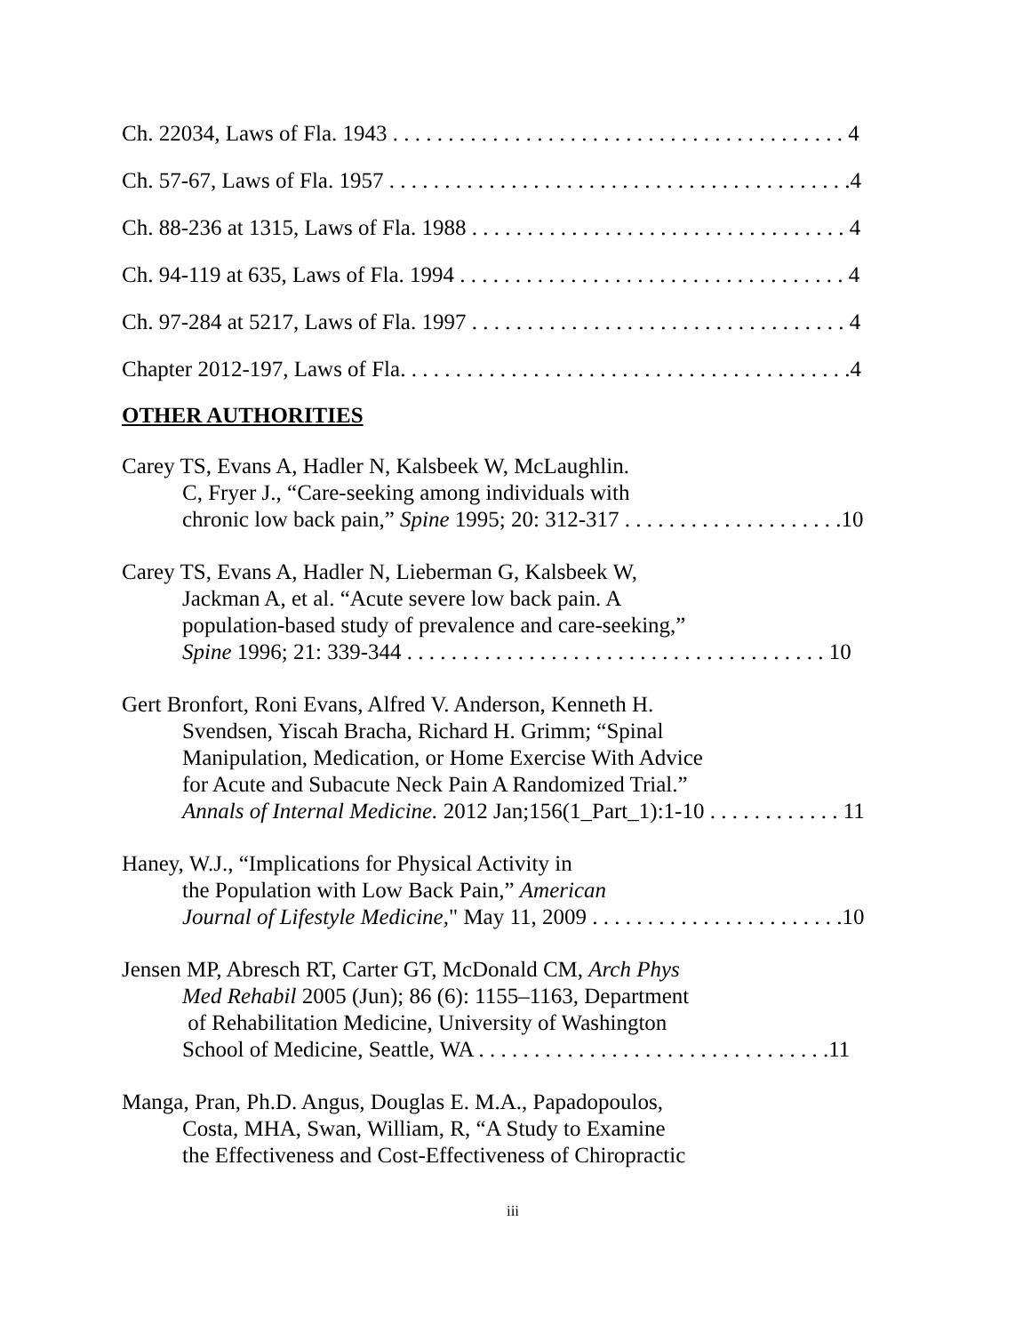Ch. 22034, Laws of Fla. 1943 . . . . . . . . . . . . . . . . . . . . . . . . . . . . . . . . . . . . . . . . . 4
Ch. 57-67, Laws of Fla. 1957 . . . . . . . . . . . . . . . . . . . . . . . . . . . . . . . . . . . . . . . . . .4
Ch. 88-236 at 1315, Laws of Fla. 1988 . . . . . . . . . . . . . . . . . . . . . . . . . . . . . . . . . . 4
Ch. 94-119 at 635, Laws of Fla. 1994 . . . . . . . . . . . . . . . . . . . . . . . . . . . . . . . . . . . 4
Ch. 97-284 at 5217, Laws of Fla. 1997 . . . . . . . . . . . . . . . . . . . . . . . . . . . . . . . . . . 4
Chapter 2012-197, Laws of Fla. . . . . . . . . . . . . . . . . . . . . . . . . . . . . . . . . . . . . . . . .4
OTHER AUTHORITIES
Carey TS, Evans A, Hadler N, Kalsbeek W, McLaughlin.
C, Fryer J., “Care-seeking among individuals with
chronic low back pain,” Spine 1995; 20: 312-317 . . . . . . . . . . . . . . . . . . . .10
Carey TS, Evans A, Hadler N, Lieberman G, Kalsbeek W,
Jackman A, et al. “Acute severe low back pain. A
population-based study of prevalence and care-seeking,”
Spine 1996; 21: 339-344 . . . . . . . . . . . . . . . . . . . . . . . . . . . . . . . . . . . . . . 10
Gert Bronfort, Roni Evans, Alfred V. Anderson, Kenneth H.
Svendsen, Yiscah Bracha, Richard H. Grimm; “Spinal
Manipulation, Medication, or Home Exercise With Advice
for Acute and Subacute Neck Pain A Randomized Trial.”
Annals of Internal Medicine. 2012 Jan;156(1_Part_1):1-10 . . . . . . . . . . . . 11
Haney, W.J., “Implications for Physical Activity in
the Population with Low Back Pain,” American
Journal of Lifestyle Medicine," May 11, 2009 . . . . . . . . . . . . . . . . . . . . . . .10
Jensen MP, Abresch RT, Carter GT, McDonald CM, Arch Phys
Med Rehabil 2005 (Jun); 86 (6): 1155–1163, Department
of Rehabilitation Medicine, University of Washington
School of Medicine, Seattle, WA . . . . . . . . . . . . . . . . . . . . . . . . . . . . . . . .11
Manga, Pran, Ph.D. Angus, Douglas E. M.A., Papadopoulos,
Costa, MHA, Swan, William, R, “A Study to Examine
the Effectiveness and Cost-Effectiveness of Chiropractic
iii